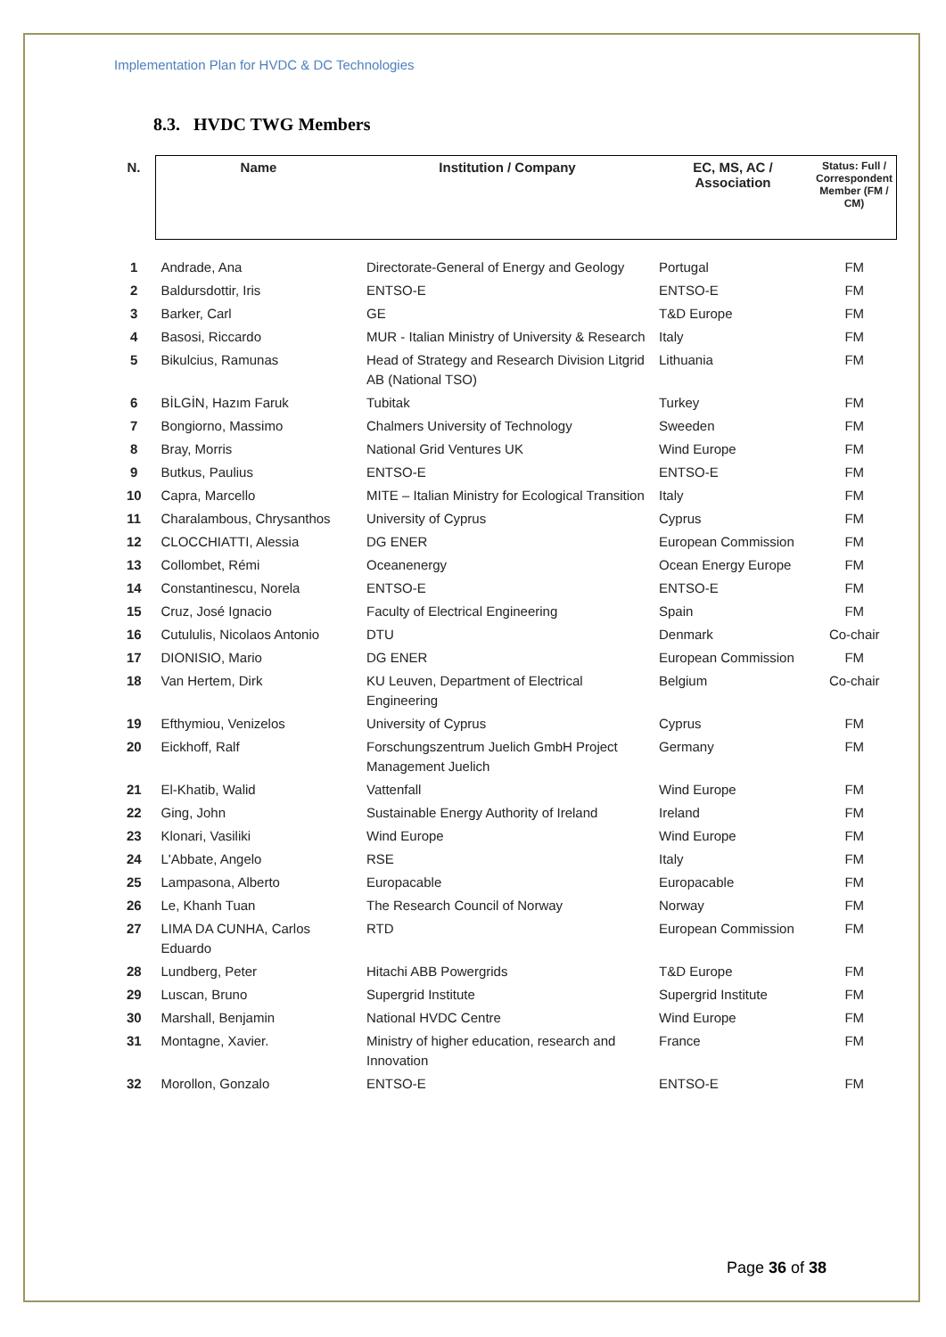Implementation Plan for HVDC & DC Technologies
8.3. HVDC TWG Members
| N. | Name | Institution / Company | EC, MS, AC / Association | Status: Full / Correspondent Member (FM / CM) |
| --- | --- | --- | --- | --- |
| 1 | Andrade, Ana | Directorate-General of Energy and Geology | Portugal | FM |
| 2 | Baldursdottir, Iris | ENTSO-E | ENTSO-E | FM |
| 3 | Barker, Carl | GE | T&D Europe | FM |
| 4 | Basosi, Riccardo | MUR - Italian Ministry of University & Research | Italy | FM |
| 5 | Bikulcius, Ramunas | Head of Strategy and Research Division Litgrid AB (National TSO) | Lithuania | FM |
| 6 | BİLGİN, Hazım Faruk | Tubitak | Turkey | FM |
| 7 | Bongiorno, Massimo | Chalmers University of Technology | Sweeden | FM |
| 8 | Bray, Morris | National Grid Ventures UK | Wind Europe | FM |
| 9 | Butkus, Paulius | ENTSO-E | ENTSO-E | FM |
| 10 | Capra, Marcello | MITE – Italian Ministry for Ecological Transition | Italy | FM |
| 11 | Charalambous, Chrysanthos | University of Cyprus | Cyprus | FM |
| 12 | CLOCCHIATTI, Alessia | DG ENER | European Commission | FM |
| 13 | Collombet, Rémi | Oceanenergy | Ocean Energy Europe | FM |
| 14 | Constantinescu, Norela | ENTSO-E | ENTSO-E | FM |
| 15 | Cruz, José Ignacio | Faculty of Electrical Engineering | Spain | FM |
| 16 | Cutululis, Nicolaos Antonio | DTU | Denmark | Co-chair |
| 17 | DIONISIO, Mario | DG ENER | European Commission | FM |
| 18 | Van Hertem, Dirk | KU Leuven, Department of Electrical Engineering | Belgium | Co-chair |
| 19 | Efthymiou, Venizelos | University of Cyprus | Cyprus | FM |
| 20 | Eickhoff, Ralf | Forschungszentrum Juelich GmbH Project Management Juelich | Germany | FM |
| 21 | El-Khatib, Walid | Vattenfall | Wind Europe | FM |
| 22 | Ging, John | Sustainable Energy Authority of Ireland | Ireland | FM |
| 23 | Klonari, Vasiliki | Wind Europe | Wind Europe | FM |
| 24 | L'Abbate, Angelo | RSE | Italy | FM |
| 25 | Lampasona, Alberto | Europacable | Europacable | FM |
| 26 | Le, Khanh Tuan | The Research Council of Norway | Norway | FM |
| 27 | LIMA DA CUNHA, Carlos Eduardo | RTD | European Commission | FM |
| 28 | Lundberg, Peter | Hitachi ABB Powergrids | T&D Europe | FM |
| 29 | Luscan, Bruno | Supergrid Institute | Supergrid Institute | FM |
| 30 | Marshall, Benjamin | National HVDC Centre | Wind Europe | FM |
| 31 | Montagne, Xavier. | Ministry of higher education, research and Innovation | France | FM |
| 32 | Morollon, Gonzalo | ENTSO-E | ENTSO-E | FM |
Page 36 of 38